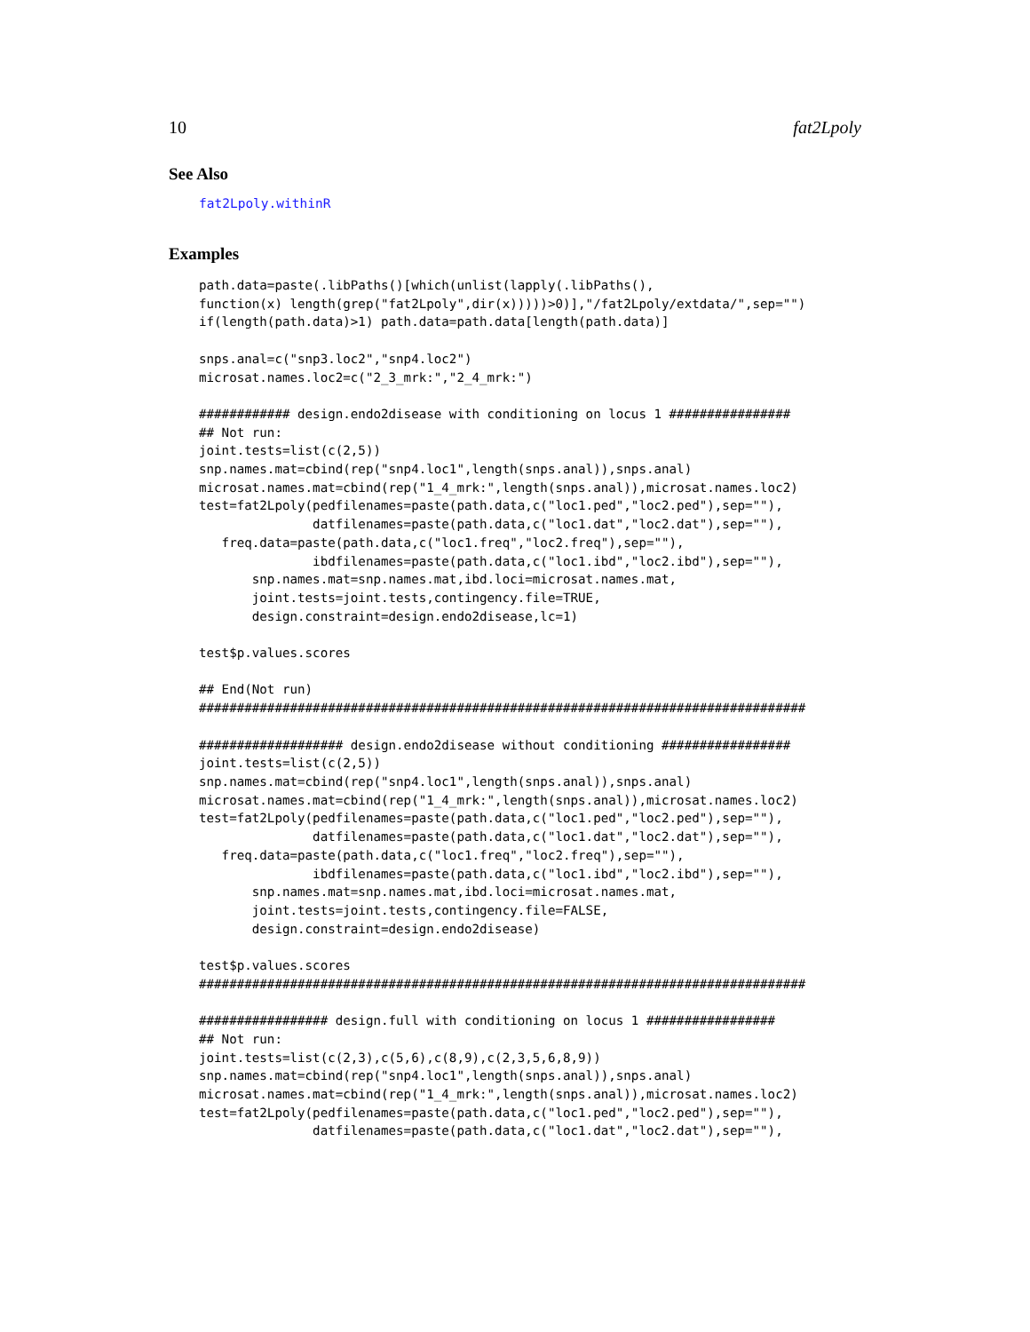10 fat2Lpoly
See Also
fat2Lpoly.withinR
Examples
path.data=paste(.libPaths()[which(unlist(lapply(.libPaths(),
function(x) length(grep("fat2Lpoly",dir(x)))))>0)],"/fat2Lpoly/extdata/",sep="")
if(length(path.data)>1) path.data=path.data[length(path.data)]

snps.anal=c("snp3.loc2","snp4.loc2")
microsat.names.loc2=c("2_3_mrk:","2_4_mrk:")

############ design.endo2disease with conditioning on locus 1 ################
## Not run:
joint.tests=list(c(2,5))
snp.names.mat=cbind(rep("snp4.loc1",length(snps.anal)),snps.anal)
microsat.names.mat=cbind(rep("1_4_mrk:",length(snps.anal)),microsat.names.loc2)
test=fat2Lpoly(pedfilenames=paste(path.data,c("loc1.ped","loc2.ped"),sep=""),
               datfilenames=paste(path.data,c("loc1.dat","loc2.dat"),sep=""),
   freq.data=paste(path.data,c("loc1.freq","loc2.freq"),sep=""),
               ibdfilenames=paste(path.data,c("loc1.ibd","loc2.ibd"),sep=""),
       snp.names.mat=snp.names.mat,ibd.loci=microsat.names.mat,
       joint.tests=joint.tests,contingency.file=TRUE,
       design.constraint=design.endo2disease,lc=1)

test$p.values.scores

## End(Not run)
################################################################################

################### design.endo2disease without conditioning #################
joint.tests=list(c(2,5))
snp.names.mat=cbind(rep("snp4.loc1",length(snps.anal)),snps.anal)
microsat.names.mat=cbind(rep("1_4_mrk:",length(snps.anal)),microsat.names.loc2)
test=fat2Lpoly(pedfilenames=paste(path.data,c("loc1.ped","loc2.ped"),sep=""),
               datfilenames=paste(path.data,c("loc1.dat","loc2.dat"),sep=""),
   freq.data=paste(path.data,c("loc1.freq","loc2.freq"),sep=""),
               ibdfilenames=paste(path.data,c("loc1.ibd","loc2.ibd"),sep=""),
       snp.names.mat=snp.names.mat,ibd.loci=microsat.names.mat,
       joint.tests=joint.tests,contingency.file=FALSE,
       design.constraint=design.endo2disease)

test$p.values.scores
################################################################################

################# design.full with conditioning on locus 1 #################
## Not run:
joint.tests=list(c(2,3),c(5,6),c(8,9),c(2,3,5,6,8,9))
snp.names.mat=cbind(rep("snp4.loc1",length(snps.anal)),snps.anal)
microsat.names.mat=cbind(rep("1_4_mrk:",length(snps.anal)),microsat.names.loc2)
test=fat2Lpoly(pedfilenames=paste(path.data,c("loc1.ped","loc2.ped"),sep=""),
               datfilenames=paste(path.data,c("loc1.dat","loc2.dat"),sep=""),